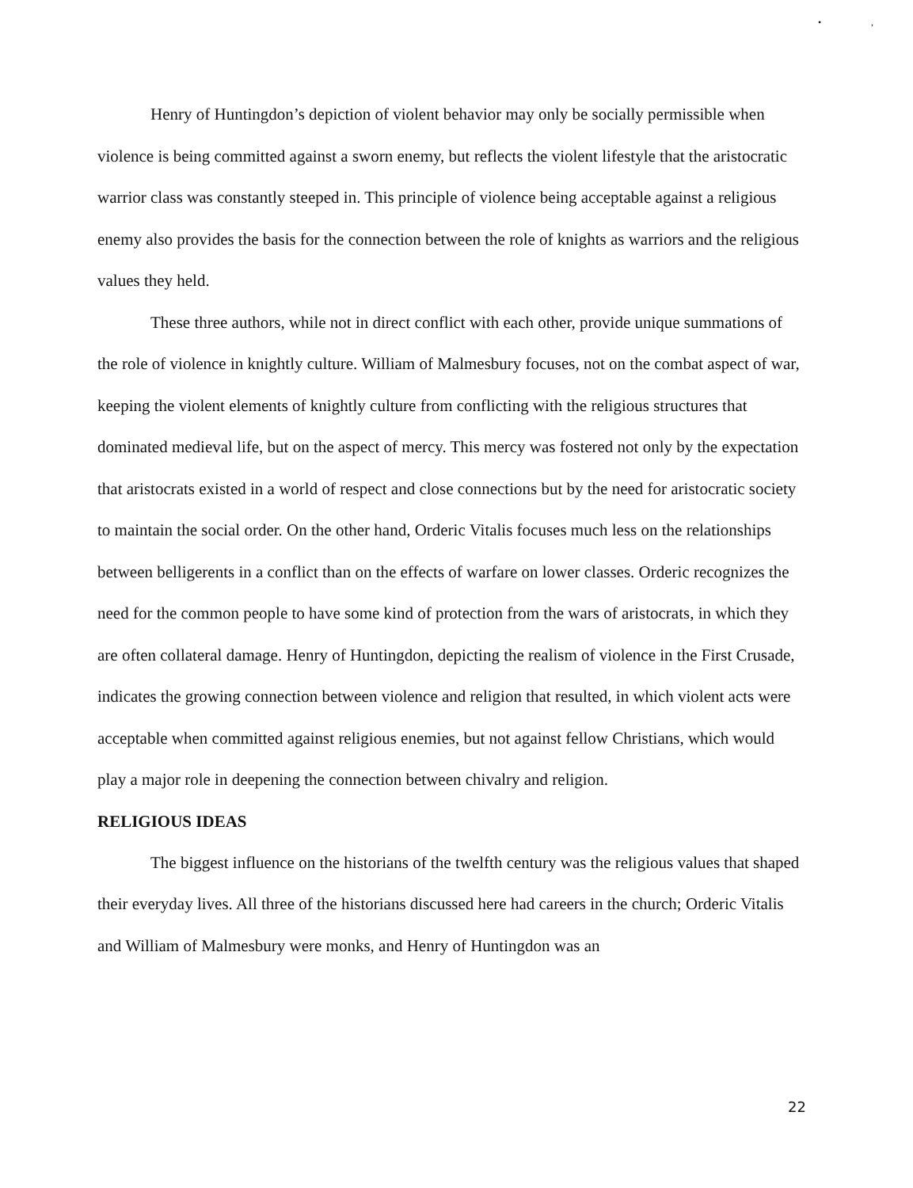•,
Henry of Huntingdon’s depiction of violent behavior may only be socially permissible when violence is being committed against a sworn enemy, but reflects the violent lifestyle that the aristocratic warrior class was constantly steeped in. This principle of violence being acceptable against a religious enemy also provides the basis for the connection between the role of knights as warriors and the religious values they held.
These three authors, while not in direct conflict with each other, provide unique summations of the role of violence in knightly culture. William of Malmesbury focuses, not on the combat aspect of war, keeping the violent elements of knightly culture from conflicting with the religious structures that dominated medieval life, but on the aspect of mercy. This mercy was fostered not only by the expectation that aristocrats existed in a world of respect and close connections but by the need for aristocratic society to maintain the social order. On the other hand, Orderic Vitalis focuses much less on the relationships between belligerents in a conflict than on the effects of warfare on lower classes. Orderic recognizes the need for the common people to have some kind of protection from the wars of aristocrats, in which they are often collateral damage. Henry of Huntingdon, depicting the realism of violence in the First Crusade, indicates the growing connection between violence and religion that resulted, in which violent acts were acceptable when committed against religious enemies, but not against fellow Christians, which would play a major role in deepening the connection between chivalry and religion.
RELIGIOUS IDEAS
The biggest influence on the historians of the twelfth century was the religious values that shaped their everyday lives. All three of the historians discussed here had careers in the church; Orderic Vitalis and William of Malmesbury were monks, and Henry of Huntingdon was an
22